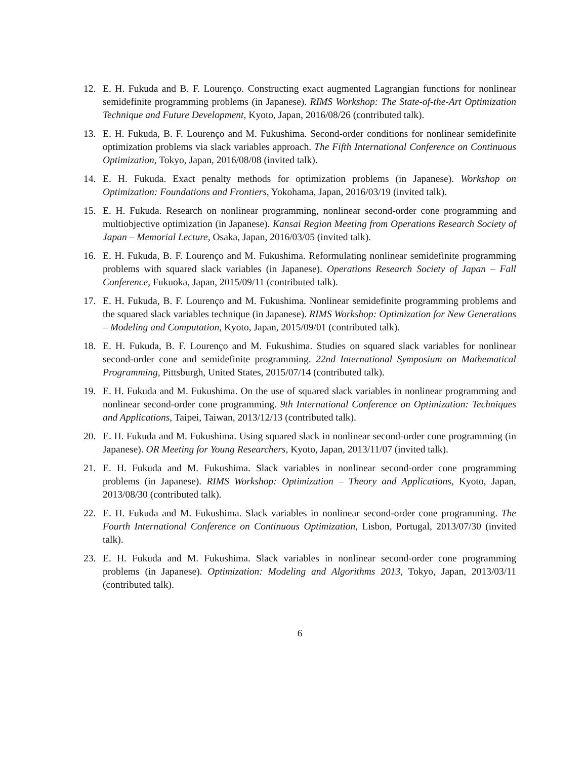12. E. H. Fukuda and B. F. Lourenço. Constructing exact augmented Lagrangian functions for nonlinear semidefinite programming problems (in Japanese). RIMS Workshop: The State-of-the-Art Optimization Technique and Future Development, Kyoto, Japan, 2016/08/26 (contributed talk).
13. E. H. Fukuda, B. F. Lourenço and M. Fukushima. Second-order conditions for nonlinear semidefinite optimization problems via slack variables approach. The Fifth International Conference on Continuous Optimization, Tokyo, Japan, 2016/08/08 (invited talk).
14. E. H. Fukuda. Exact penalty methods for optimization problems (in Japanese). Workshop on Optimization: Foundations and Frontiers, Yokohama, Japan, 2016/03/19 (invited talk).
15. E. H. Fukuda. Research on nonlinear programming, nonlinear second-order cone programming and multiobjective optimization (in Japanese). Kansai Region Meeting from Operations Research Society of Japan – Memorial Lecture, Osaka, Japan, 2016/03/05 (invited talk).
16. E. H. Fukuda, B. F. Lourenço and M. Fukushima. Reformulating nonlinear semidefinite programming problems with squared slack variables (in Japanese). Operations Research Society of Japan – Fall Conference, Fukuoka, Japan, 2015/09/11 (contributed talk).
17. E. H. Fukuda, B. F. Lourenço and M. Fukushima. Nonlinear semidefinite programming problems and the squared slack variables technique (in Japanese). RIMS Workshop: Optimization for New Generations – Modeling and Computation, Kyoto, Japan, 2015/09/01 (contributed talk).
18. E. H. Fukuda, B. F. Lourenço and M. Fukushima. Studies on squared slack variables for nonlinear second-order cone and semidefinite programming. 22nd International Symposium on Mathematical Programming, Pittsburgh, United States, 2015/07/14 (contributed talk).
19. E. H. Fukuda and M. Fukushima. On the use of squared slack variables in nonlinear programming and nonlinear second-order cone programming. 9th International Conference on Optimization: Techniques and Applications, Taipei, Taiwan, 2013/12/13 (contributed talk).
20. E. H. Fukuda and M. Fukushima. Using squared slack in nonlinear second-order cone programming (in Japanese). OR Meeting for Young Researchers, Kyoto, Japan, 2013/11/07 (invited talk).
21. E. H. Fukuda and M. Fukushima. Slack variables in nonlinear second-order cone programming problems (in Japanese). RIMS Workshop: Optimization – Theory and Applications, Kyoto, Japan, 2013/08/30 (contributed talk).
22. E. H. Fukuda and M. Fukushima. Slack variables in nonlinear second-order cone programming. The Fourth International Conference on Continuous Optimization, Lisbon, Portugal, 2013/07/30 (invited talk).
23. E. H. Fukuda and M. Fukushima. Slack variables in nonlinear second-order cone programming problems (in Japanese). Optimization: Modeling and Algorithms 2013, Tokyo, Japan, 2013/03/11 (contributed talk).
6